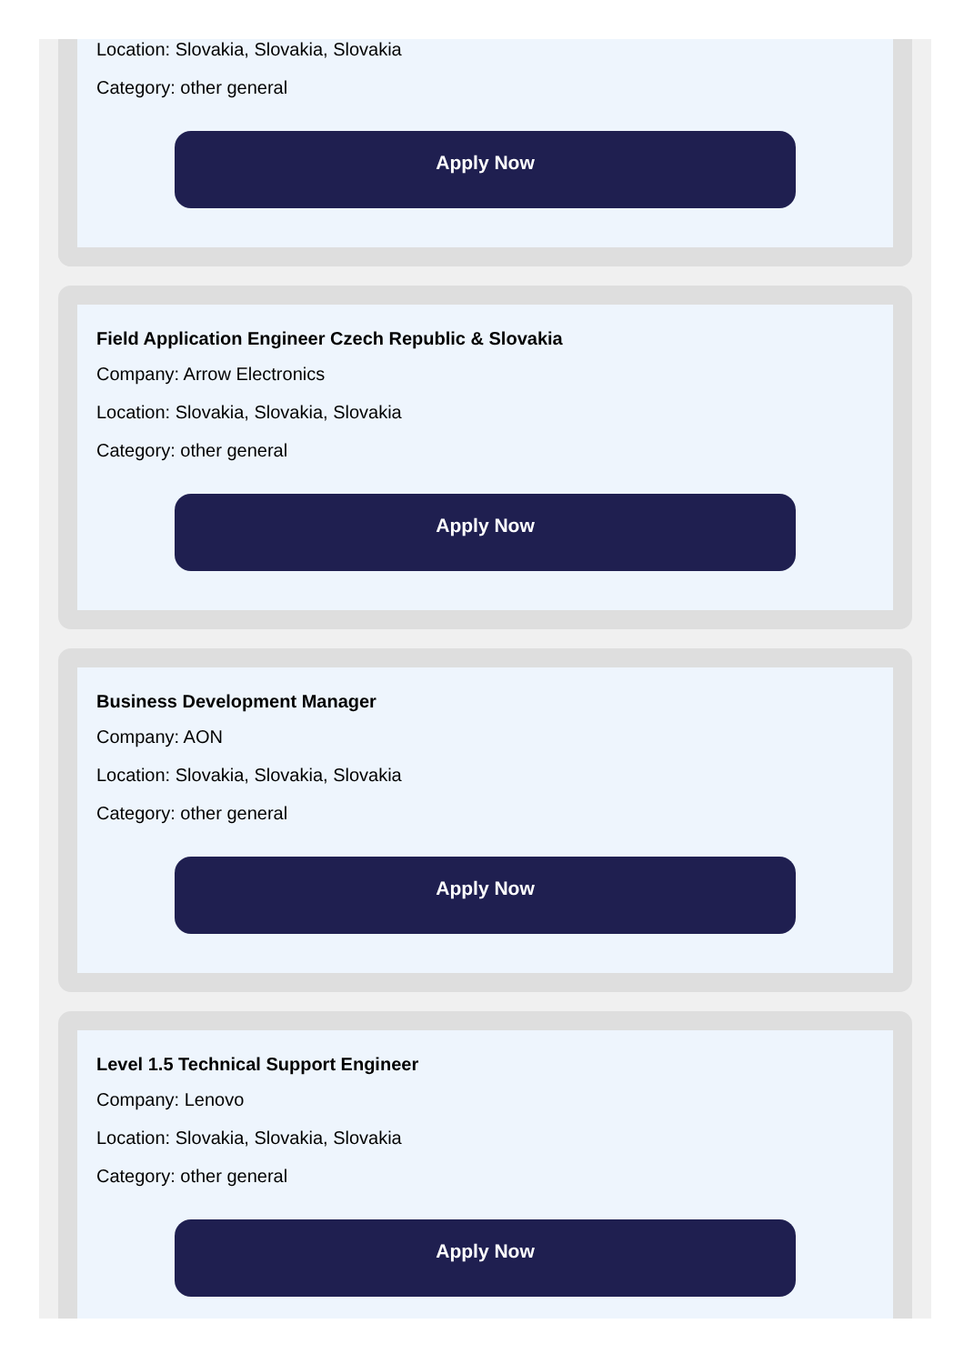Location: Slovakia, Slovakia, Slovakia
Category: other general
Apply Now
Field Application Engineer Czech Republic & Slovakia
Company: Arrow Electronics
Location: Slovakia, Slovakia, Slovakia
Category: other general
Apply Now
Business Development Manager
Company: AON
Location: Slovakia, Slovakia, Slovakia
Category: other general
Apply Now
Level 1.5 Technical Support Engineer
Company: Lenovo
Location: Slovakia, Slovakia, Slovakia
Category: other general
Apply Now